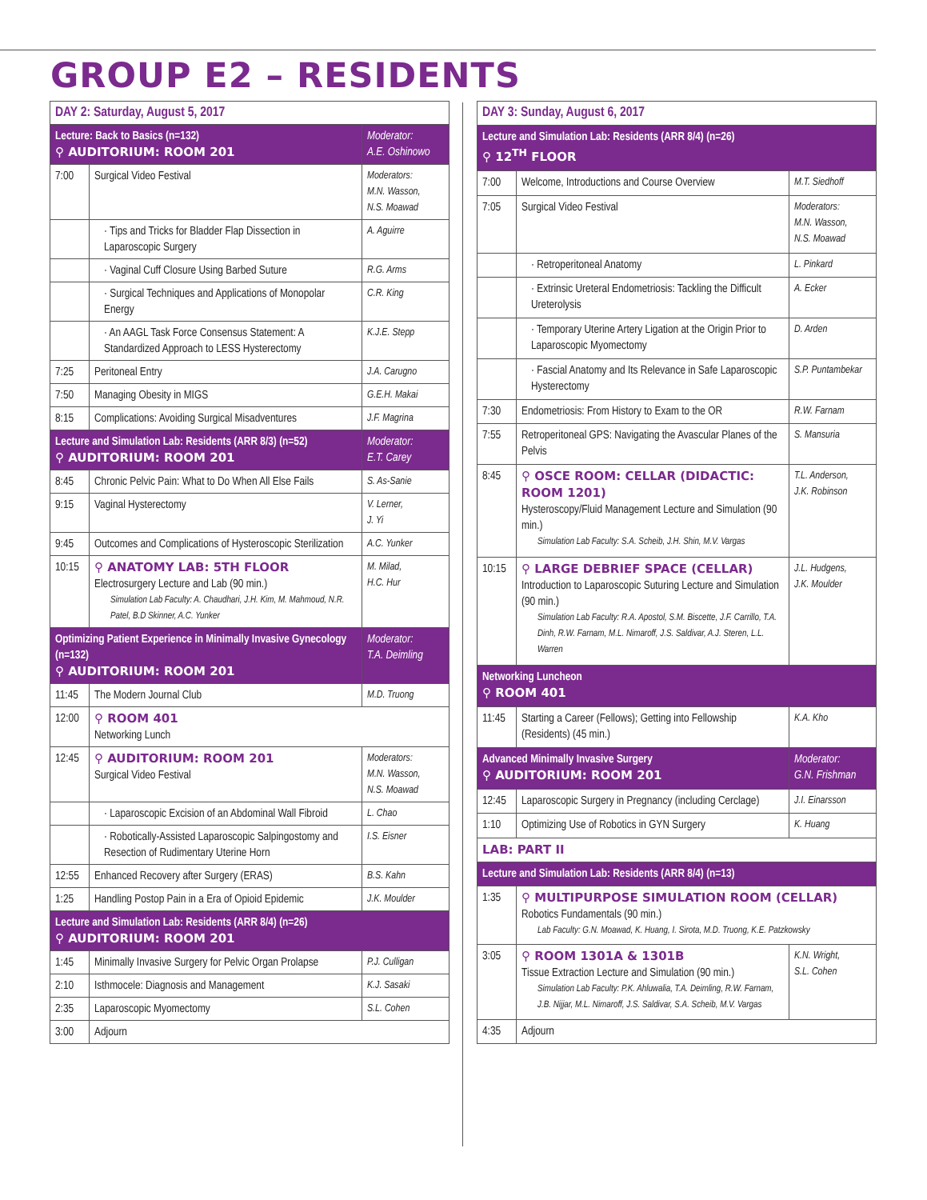GROUP E2 – RESIDENTS
| DAY 2: Saturday, August 5, 2017 | | |
| --- | --- | --- |
| Lecture: Back to Basics (n=132) ⚲ AUDITORIUM: ROOM 201 | | Moderator: A.E. Oshinowo |
| 7:00 | Surgical Video Festival | Moderators: M.N. Wasson, N.S. Moawad |
| | · Tips and Tricks for Bladder Flap Dissection in Laparoscopic Surgery | A. Aguirre |
| | · Vaginal Cuff Closure Using Barbed Suture | R.G. Arms |
| | · Surgical Techniques and Applications of Monopolar Energy | C.R. King |
| | · An AAGL Task Force Consensus Statement: A Standardized Approach to LESS Hysterectomy | K.J.E. Stepp |
| 7:25 | Peritoneal Entry | J.A. Carugno |
| 7:50 | Managing Obesity in MIGS | G.E.H. Makai |
| 8:15 | Complications: Avoiding Surgical Misadventures | J.F. Magrina |
| Lecture and Simulation Lab: Residents (ARR 8/3) (n=52) ⚲ AUDITORIUM: ROOM 201 | | Moderator: E.T. Carey |
| 8:45 | Chronic Pelvic Pain: What to Do When All Else Fails | S. As-Sanie |
| 9:15 | Vaginal Hysterectomy | V. Lerner, J. Yi |
| 9:45 | Outcomes and Complications of Hysteroscopic Sterilization | A.C. Yunker |
| 10:15 | ⚲ ANATOMY LAB: 5TH FLOOR Electrosurgery Lecture and Lab (90 min.) Simulation Lab Faculty: A. Chaudhari, J.H. Kim, M. Mahmoud, N.R. Patel, B.D Skinner, A.C. Yunker | M. Milad, H.C. Hur |
| Optimizing Patient Experience in Minimally Invasive Gynecology (n=132) ⚲ AUDITORIUM: ROOM 201 | | Moderator: T.A. Deimling |
| 11:45 | The Modern Journal Club | M.D. Truong |
| 12:00 | ⚲ ROOM 401 Networking Lunch | |
| 12:45 | ⚲ AUDITORIUM: ROOM 201 Surgical Video Festival | Moderators: M.N. Wasson, N.S. Moawad |
| | · Laparoscopic Excision of an Abdominal Wall Fibroid | L. Chao |
| | · Robotically-Assisted Laparoscopic Salpingostomy and Resection of Rudimentary Uterine Horn | I.S. Eisner |
| 12:55 | Enhanced Recovery after Surgery (ERAS) | B.S. Kahn |
| 1:25 | Handling Postop Pain in a Era of Opioid Epidemic | J.K. Moulder |
| Lecture and Simulation Lab: Residents (ARR 8/4) (n=26) ⚲ AUDITORIUM: ROOM 201 | | |
| 1:45 | Minimally Invasive Surgery for Pelvic Organ Prolapse | P.J. Culligan |
| 2:10 | Isthmocele: Diagnosis and Management | K.J. Sasaki |
| 2:35 | Laparoscopic Myomectomy | S.L. Cohen |
| 3:00 | Adjourn | |
| DAY 3: Sunday, August 6, 2017 | | |
| --- | --- | --- |
| Lecture and Simulation Lab: Residents (ARR 8/4) (n=26) ⚲ 12<sup>TH</sup> FLOOR | | |
| 7:00 | Welcome, Introductions and Course Overview | M.T. Siedhoff |
| 7:05 | Surgical Video Festival | Moderators: M.N. Wasson, N.S. Moawad |
| | · Retroperitoneal Anatomy | L. Pinkard |
| | · Extrinsic Ureteral Endometriosis: Tackling the Difficult Ureterolysis | A. Ecker |
| | · Temporary Uterine Artery Ligation at the Origin Prior to Laparoscopic Myomectomy | D. Arden |
| | · Fascial Anatomy and Its Relevance in Safe Laparoscopic Hysterectomy | S.P. Puntambekar |
| 7:30 | Endometriosis: From History to Exam to the OR | R.W. Farnam |
| 7:55 | Retroperitoneal GPS: Navigating the Avascular Planes of the Pelvis | S. Mansuria |
| 8:45 | ⚲ OSCE ROOM: CELLAR (DIDACTIC: ROOM 1201) Hysteroscopy/Fluid Management Lecture and Simulation (90 min.) Simulation Lab Faculty: S.A. Scheib, J.H. Shin, M.V. Vargas | T.L. Anderson, J.K. Robinson |
| 10:15 | ⚲ LARGE DEBRIEF SPACE (CELLAR) Introduction to Laparoscopic Suturing Lecture and Simulation (90 min.) Simulation Lab Faculty: R.A. Apostol, S.M. Biscette, J.F. Carrillo, T.A. Dinh, R.W. Farnam, M.L. Nimaroff, J.S. Saldivar, A.J. Steren, L.L. Warren | J.L. Hudgens, J.K. Moulder |
| Networking Luncheon ⚲ ROOM 401 | | |
| 11:45 | Starting a Career (Fellows); Getting into Fellowship (Residents) (45 min.) | K.A. Kho |
| Advanced Minimally Invasive Surgery ⚲ AUDITORIUM: ROOM 201 | | Moderator: G.N. Frishman |
| 12:45 | Laparoscopic Surgery in Pregnancy (including Cerclage) | J.I. Einarsson |
| 1:10 | Optimizing Use of Robotics in GYN Surgery | K. Huang |
| LAB: PART II | | |
| Lecture and Simulation Lab: Residents (ARR 8/4) (n=13) | | |
| 1:35 | ⚲ MULTIPURPOSE SIMULATION ROOM (CELLAR) Robotics Fundamentals (90 min.) Lab Faculty: G.N. Moawad, K. Huang, I. Sirota, M.D. Truong, K.E. Patzkowsky | |
| 3:05 | ⚲ ROOM 1301A & 1301B Tissue Extraction Lecture and Simulation (90 min.) Simulation Lab Faculty: P.K. Ahluwalia, T.A. Deimling, R.W. Farnam, J.B. Nijjar, M.L. Nimaroff, J.S. Saldivar, S.A. Scheib, M.V. Vargas | K.N. Wright, S.L. Cohen |
| 4:35 | Adjourn | |